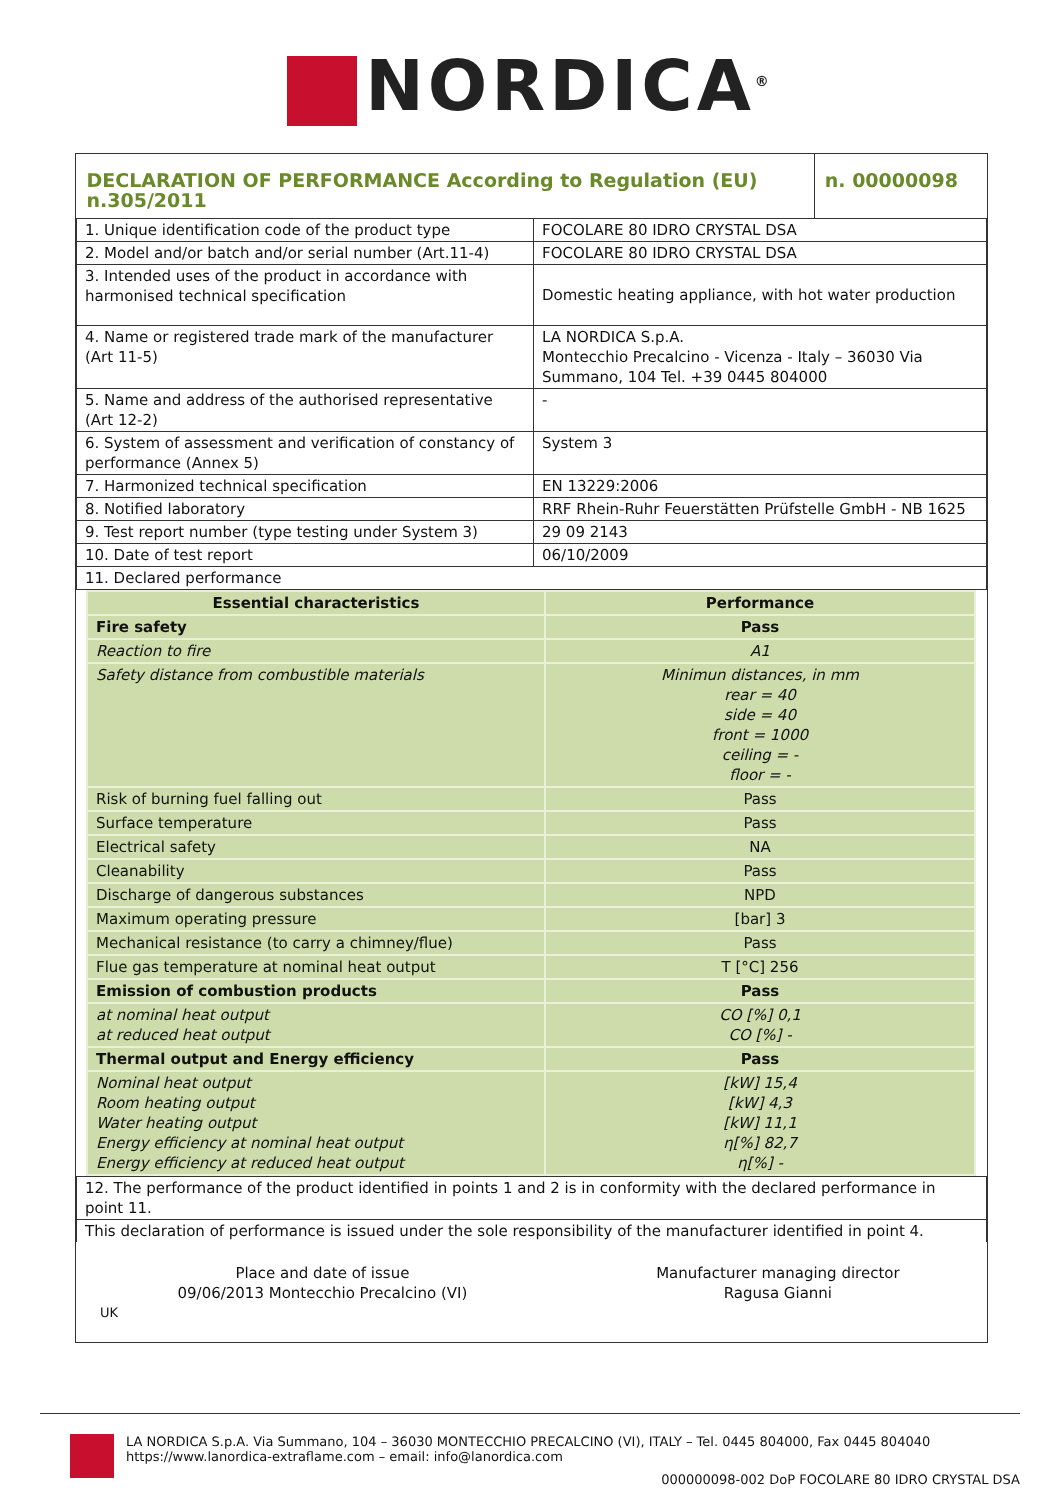NORDICA<sup>®</sup>
| DECLARATION OF PERFORMANCE According to Regulation (EU) n.305/2011 | | n. 00000098 |
| 1. Unique identification code of the product type | FOCOLARE 80 IDRO CRYSTAL DSA | |
| 2. Model and/or batch and/or serial number (Art.11-4) | FOCOLARE 80 IDRO CRYSTAL DSA | |
| 3. Intended uses of the product in accordance with harmonised technical specification | Domestic heating appliance, with hot water production | |
| 4. Name or registered trade mark of the manufacturer (Art 11-5) | LA NORDICA S.p.A. Montecchio Precalcino - Vicenza - Italy – 36030 Via Summano, 104 Tel. +39 0445 804000 | |
| 5. Name and address of the authorised representative (Art 12-2) | - | |
| 6. System of assessment and verification of constancy of performance (Annex 5) | System 3 | |
| 7. Harmonized technical specification | EN 13229:2006 | |
| 8. Notified laboratory | RRF Rhein-Ruhr Feuerstätten Prüfstelle GmbH - NB 1625 | |
| 9. Test report number (type testing under System 3) | 29 09 2143 | |
| 10. Date of test report | 06/10/2009 | |
| 11. Declared performance | | |
| Essential characteristics | Performance |
| --- | --- |
| Fire safety | Pass |
| Reaction to fire | A1 |
| Safety distance from combustible materials | Minimun distances, in mm rear = 40 side = 40 front = 1000 ceiling = - floor = - |
| Risk of burning fuel falling out | Pass |
| Surface temperature | Pass |
| Electrical safety | NA |
| Cleanability | Pass |
| Discharge of dangerous substances | NPD |
| Maximum operating pressure | [bar] 3 |
| Mechanical resistance (to carry a chimney/flue) | Pass |
| Flue gas temperature at nominal heat output | T [°C] 256 |
| Emission of combustion products | Pass |
| at nominal heat output at reduced heat output | CO [%] 0,1 CO [%] - |
| Thermal output and Energy efficiency | Pass |
| Nominal heat output Room heating output Water heating output Energy efficiency at nominal heat output Energy efficiency at reduced heat output | [kW] 15,4 [kW] 4,3 [kW] 11,1 η[%] 82,7 η[%] - |
| 12. The performance of the product identified in points 1 and 2 is in conformity with the declared performance in point 11. |
| This declaration of performance is issued under the sole responsibility of the manufacturer identified in point 4. |
| Place and date of issue 09/06/2013 Montecchio Precalcino (VI) | Manufacturer managing director Ragusa Gianni |
UK
LA NORDICA S.p.A. Via Summano, 104 – 36030 MONTECCHIO PRECALCINO (VI), ITALY – Tel. 0445 804000, Fax 0445 804040
https://www.lanordica-extraflame.com – email: info@lanordica.com
000000098-002 DoP FOCOLARE 80 IDRO CRYSTAL DSA